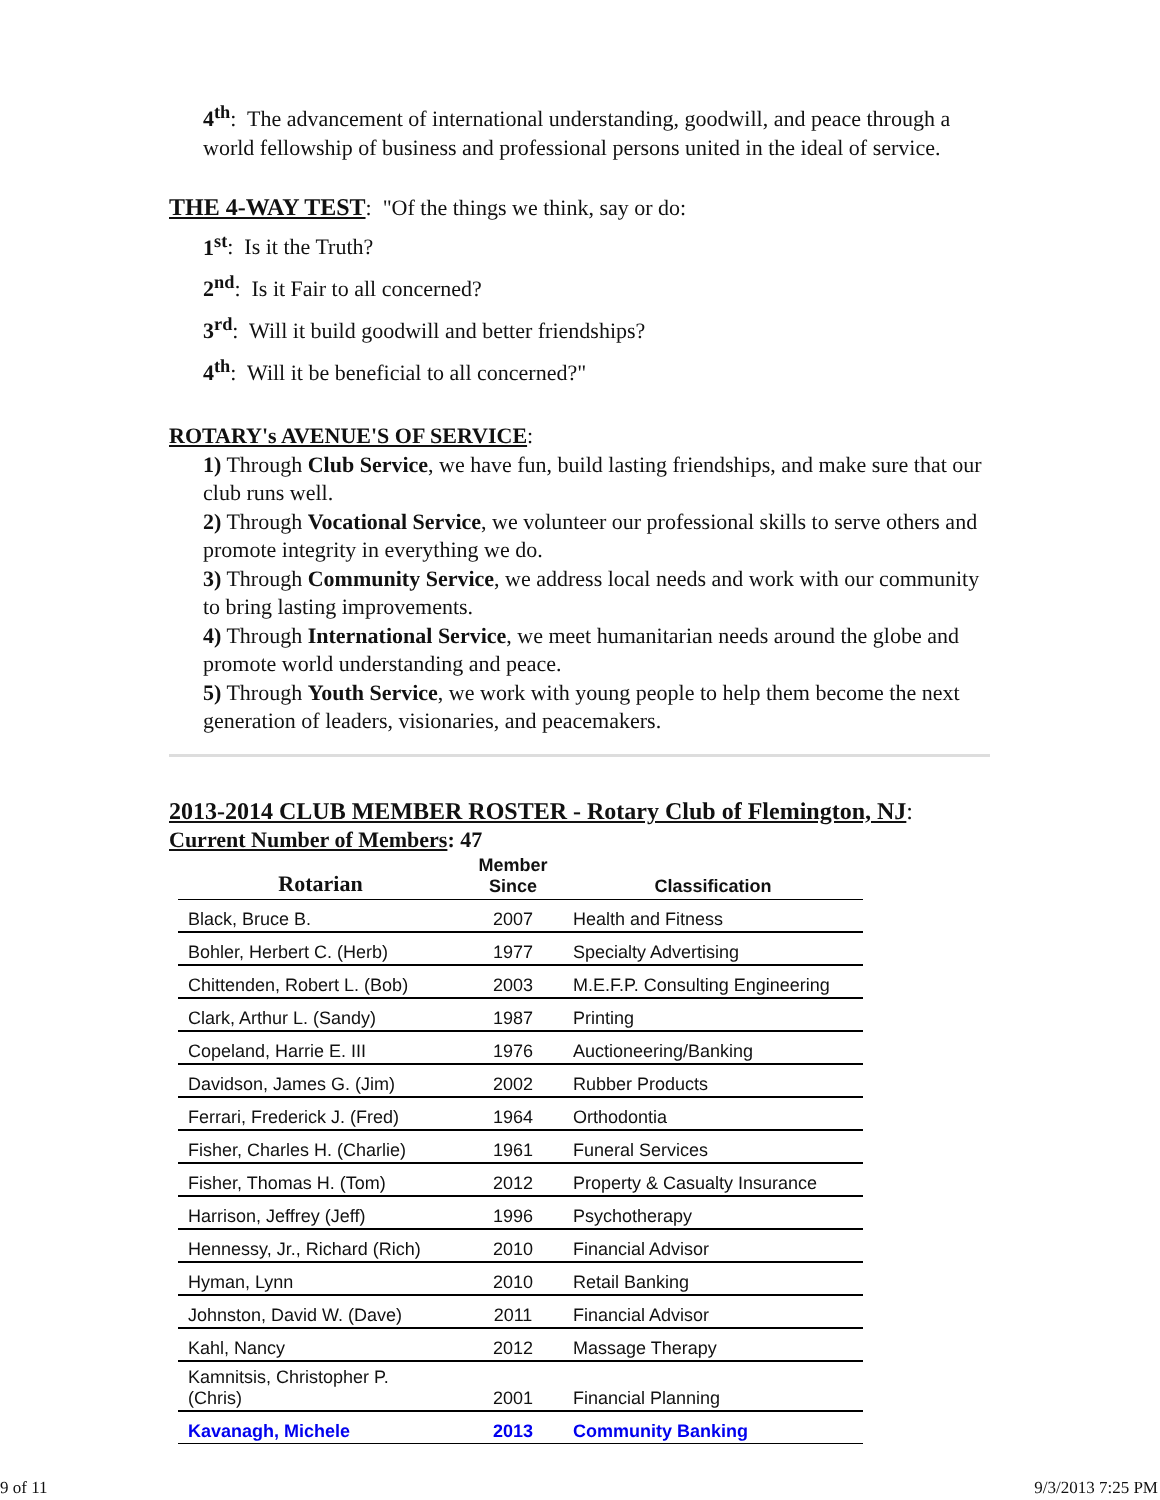4<sup>th</sup>: The advancement of international understanding, goodwill, and peace through a world fellowship of business and professional persons united in the ideal of service.
THE 4-WAY TEST: "Of the things we think, say or do:
1<sup>st</sup>: Is it the Truth?
2<sup>nd</sup>: Is it Fair to all concerned?
3<sup>rd</sup>: Will it build goodwill and better friendships?
4<sup>th</sup>: Will it be beneficial to all concerned?"
ROTARY's AVENUE'S OF SERVICE:
1) Through Club Service, we have fun, build lasting friendships, and make sure that our club runs well.
2) Through Vocational Service, we volunteer our professional skills to serve others and promote integrity in everything we do.
3) Through Community Service, we address local needs and work with our community to bring lasting improvements.
4) Through International Service, we meet humanitarian needs around the globe and promote world understanding and peace.
5) Through Youth Service, we work with young people to help them become the next generation of leaders, visionaries, and peacemakers.
2013-2014 CLUB MEMBER ROSTER - Rotary Club of Flemington, NJ:
Current Number of Members: 47
| Rotarian | Member Since | Classification |
| --- | --- | --- |
| Black, Bruce B. | 2007 | Health and Fitness |
| Bohler, Herbert C. (Herb) | 1977 | Specialty Advertising |
| Chittenden, Robert L. (Bob) | 2003 | M.E.F.P. Consulting Engineering |
| Clark, Arthur L. (Sandy) | 1987 | Printing |
| Copeland, Harrie E. III | 1976 | Auctioneering/Banking |
| Davidson, James G. (Jim) | 2002 | Rubber Products |
| Ferrari, Frederick J. (Fred) | 1964 | Orthodontia |
| Fisher, Charles H. (Charlie) | 1961 | Funeral Services |
| Fisher, Thomas H. (Tom) | 2012 | Property & Casualty Insurance |
| Harrison, Jeffrey (Jeff) | 1996 | Psychotherapy |
| Hennessy, Jr., Richard (Rich) | 2010 | Financial Advisor |
| Hyman, Lynn | 2010 | Retail Banking |
| Johnston, David W. (Dave) | 2011 | Financial Advisor |
| Kahl, Nancy | 2012 | Massage Therapy |
| Kamnitsis, Christopher P. (Chris) | 2001 | Financial Planning |
| Kavanagh, Michele | 2013 | Community Banking |
9 of 11 9/3/2013 7:25 PM